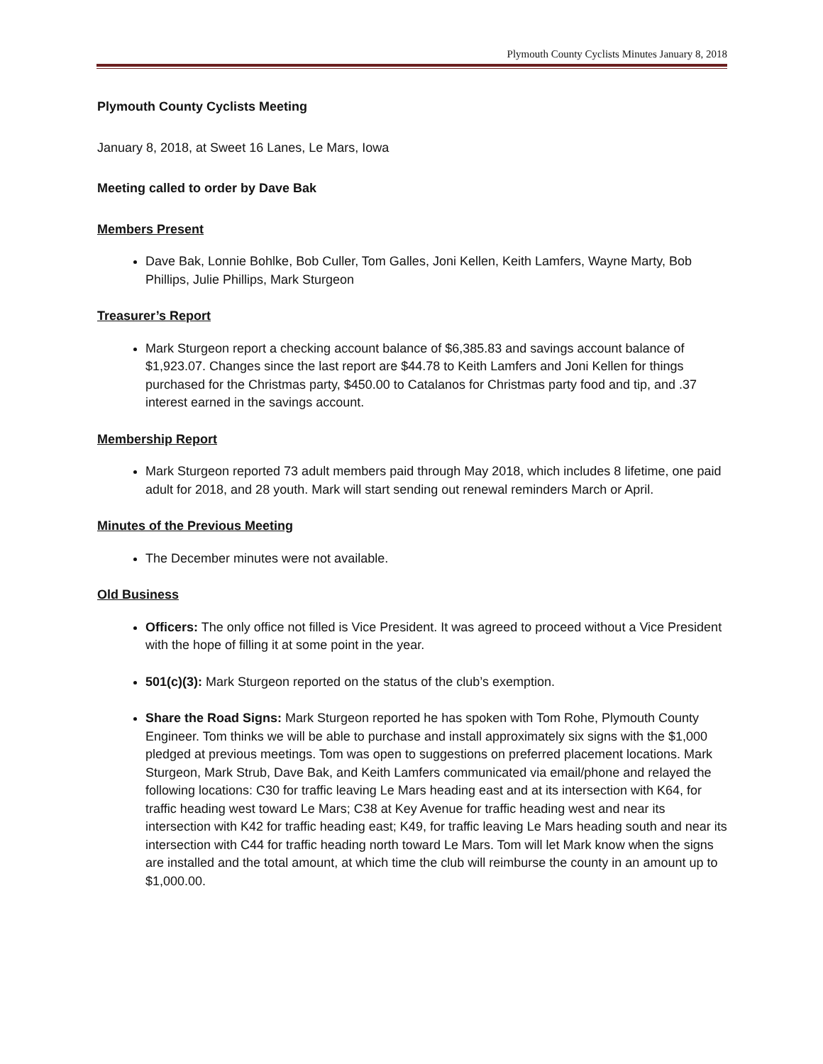Plymouth County Cyclists Minutes January 8, 2018
Plymouth County Cyclists Meeting
January 8, 2018, at Sweet 16 Lanes, Le Mars, Iowa
Meeting called to order by Dave Bak
Members Present
Dave Bak, Lonnie Bohlke, Bob Culler, Tom Galles, Joni Kellen, Keith Lamfers, Wayne Marty, Bob Phillips, Julie Phillips, Mark Sturgeon
Treasurer’s Report
Mark Sturgeon report a checking account balance of $6,385.83 and savings account balance of $1,923.07. Changes since the last report are $44.78 to Keith Lamfers and Joni Kellen for things purchased for the Christmas party, $450.00 to Catalanos for Christmas party food and tip, and .37 interest earned in the savings account.
Membership Report
Mark Sturgeon reported 73 adult members paid through May 2018, which includes 8 lifetime, one paid adult for 2018, and 28 youth. Mark will start sending out renewal reminders March or April.
Minutes of the Previous Meeting
The December minutes were not available.
Old Business
Officers: The only office not filled is Vice President. It was agreed to proceed without a Vice President with the hope of filling it at some point in the year.
501(c)(3): Mark Sturgeon reported on the status of the club’s exemption.
Share the Road Signs: Mark Sturgeon reported he has spoken with Tom Rohe, Plymouth County Engineer. Tom thinks we will be able to purchase and install approximately six signs with the $1,000 pledged at previous meetings. Tom was open to suggestions on preferred placement locations. Mark Sturgeon, Mark Strub, Dave Bak, and Keith Lamfers communicated via email/phone and relayed the following locations: C30 for traffic leaving Le Mars heading east and at its intersection with K64, for traffic heading west toward Le Mars; C38 at Key Avenue for traffic heading west and near its intersection with K42 for traffic heading east; K49, for traffic leaving Le Mars heading south and near its intersection with C44 for traffic heading north toward Le Mars. Tom will let Mark know when the signs are installed and the total amount, at which time the club will reimburse the county in an amount up to $1,000.00.